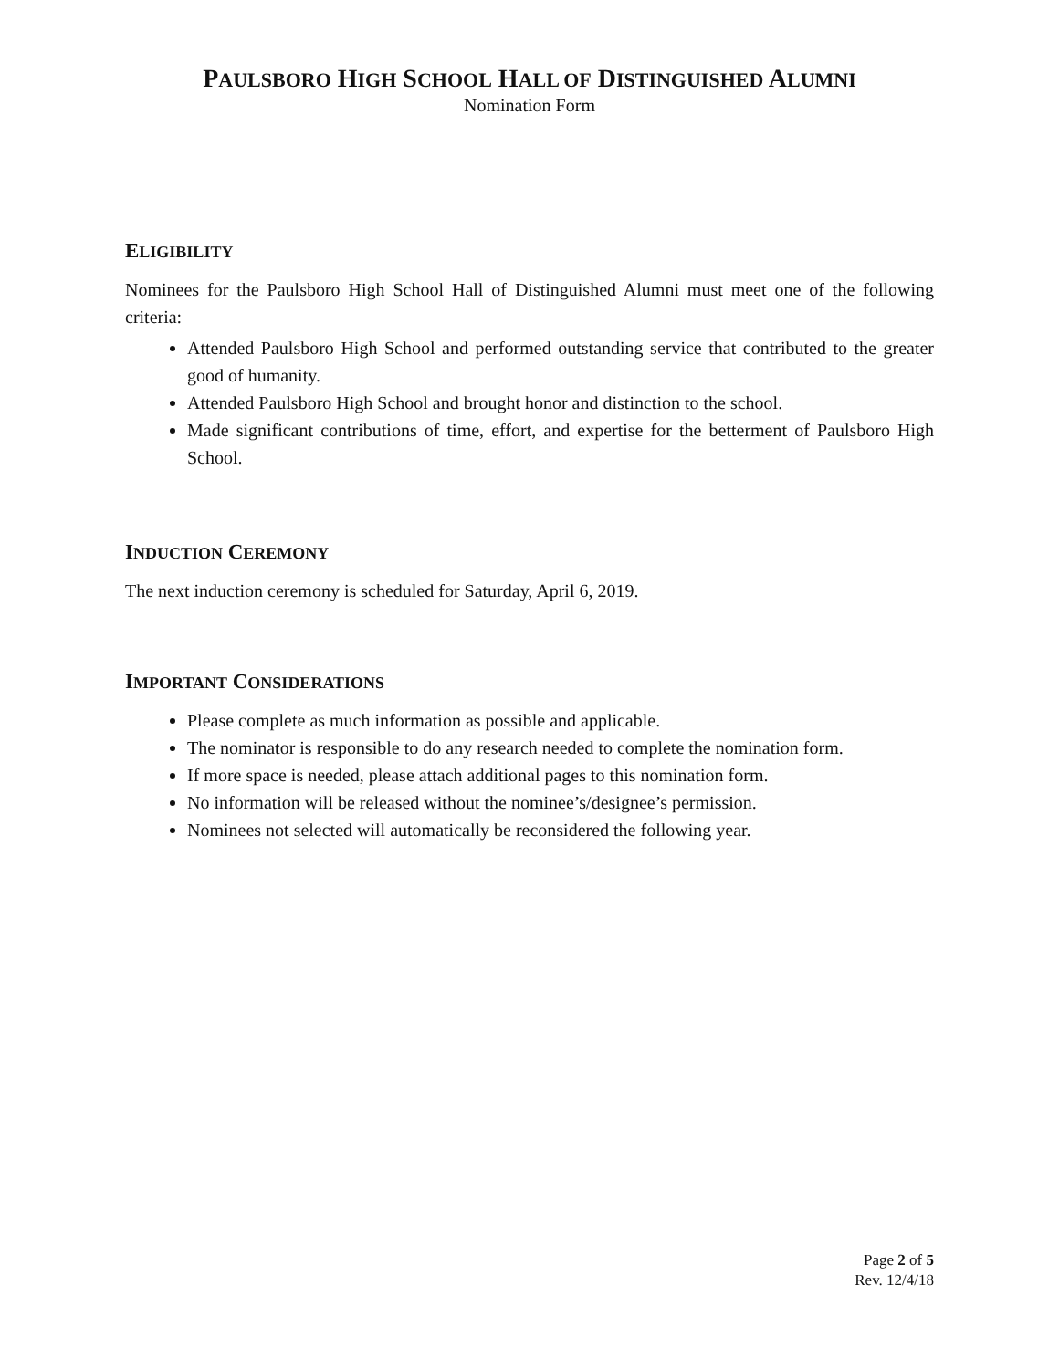PAULSBORO HIGH SCHOOL HALL OF DISTINGUISHED ALUMNI
Nomination Form
ELIGIBILITY
Nominees for the Paulsboro High School Hall of Distinguished Alumni must meet one of the following criteria:
Attended Paulsboro High School and performed outstanding service that contributed to the greater good of humanity.
Attended Paulsboro High School and brought honor and distinction to the school.
Made significant contributions of time, effort, and expertise for the betterment of Paulsboro High School.
INDUCTION CEREMONY
The next induction ceremony is scheduled for Saturday, April 6, 2019.
IMPORTANT CONSIDERATIONS
Please complete as much information as possible and applicable.
The nominator is responsible to do any research needed to complete the nomination form.
If more space is needed, please attach additional pages to this nomination form.
No information will be released without the nominee’s/designee’s permission.
Nominees not selected will automatically be reconsidered the following year.
Page 2 of 5
Rev. 12/4/18